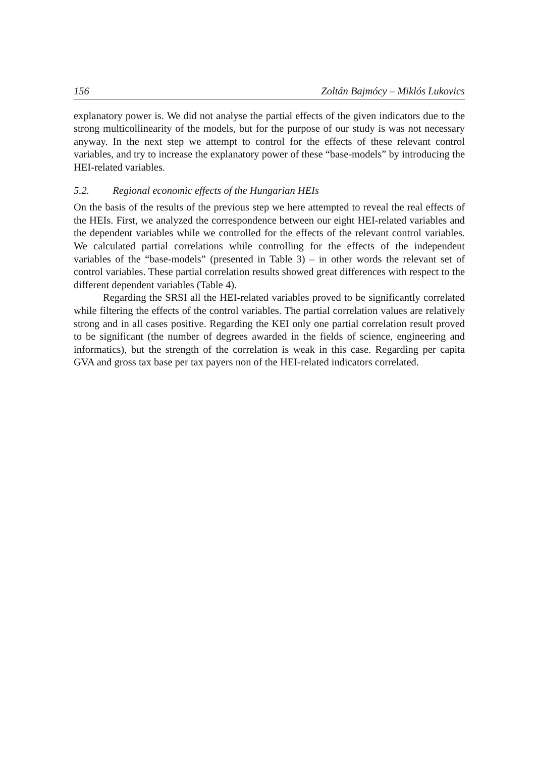156 Zoltán Bajmócy – Miklós Lukovics
explanatory power is. We did not analyse the partial effects of the given indicators due to the strong multicollinearity of the models, but for the purpose of our study is was not necessary anyway. In the next step we attempt to control for the effects of these relevant control variables, and try to increase the explanatory power of these “base-models” by introducing the HEI-related variables.
5.2. Regional economic effects of the Hungarian HEIs
On the basis of the results of the previous step we here attempted to reveal the real effects of the HEIs. First, we analyzed the correspondence between our eight HEI-related variables and the dependent variables while we controlled for the effects of the relevant control variables. We calculated partial correlations while controlling for the effects of the independent variables of the “base-models” (presented in Table 3) – in other words the relevant set of control variables. These partial correlation results showed great differences with respect to the different dependent variables (Table 4).
Regarding the SRSI all the HEI-related variables proved to be significantly correlated while filtering the effects of the control variables. The partial correlation values are relatively strong and in all cases positive. Regarding the KEI only one partial correlation result proved to be significant (the number of degrees awarded in the fields of science, engineering and informatics), but the strength of the correlation is weak in this case. Regarding per capita GVA and gross tax base per tax payers non of the HEI-related indicators correlated.